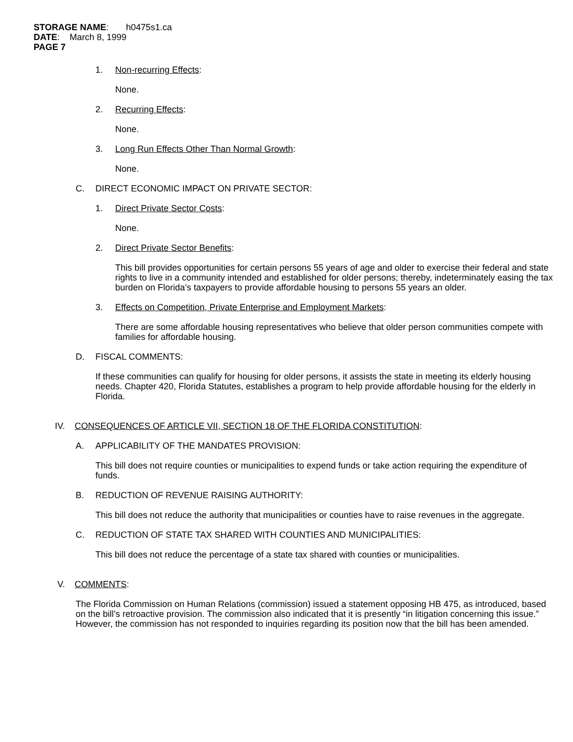STORAGE NAME: h0475s1.ca
DATE: March 8, 1999
PAGE 7
1. Non-recurring Effects:
None.
2. Recurring Effects:
None.
3. Long Run Effects Other Than Normal Growth:
None.
C. DIRECT ECONOMIC IMPACT ON PRIVATE SECTOR:
1. Direct Private Sector Costs:
None.
2. Direct Private Sector Benefits:
This bill provides opportunities for certain persons 55 years of age and older to exercise their federal and state rights to live in a community intended and established for older persons; thereby, indeterminately easing the tax burden on Florida’s taxpayers to provide affordable housing to persons 55 years an older.
3. Effects on Competition, Private Enterprise and Employment Markets:
There are some affordable housing representatives who believe that older person communities compete with families for affordable housing.
D. FISCAL COMMENTS:
If these communities can qualify for housing for older persons, it assists the state in meeting its elderly housing needs. Chapter 420, Florida Statutes, establishes a program to help provide affordable housing for the elderly in Florida.
IV. CONSEQUENCES OF ARTICLE VII, SECTION 18 OF THE FLORIDA CONSTITUTION:
A. APPLICABILITY OF THE MANDATES PROVISION:
This bill does not require counties or municipalities to expend funds or take action requiring the expenditure of funds.
B. REDUCTION OF REVENUE RAISING AUTHORITY:
This bill does not reduce the authority that municipalities or counties have to raise revenues in the aggregate.
C. REDUCTION OF STATE TAX SHARED WITH COUNTIES AND MUNICIPALITIES:
This bill does not reduce the percentage of a state tax shared with counties or municipalities.
V. COMMENTS:
The Florida Commission on Human Relations (commission) issued a statement opposing HB 475, as introduced, based on the bill’s retroactive provision. The commission also indicated that it is presently “in litigation concerning this issue.” However, the commission has not responded to inquiries regarding its position now that the bill has been amended.